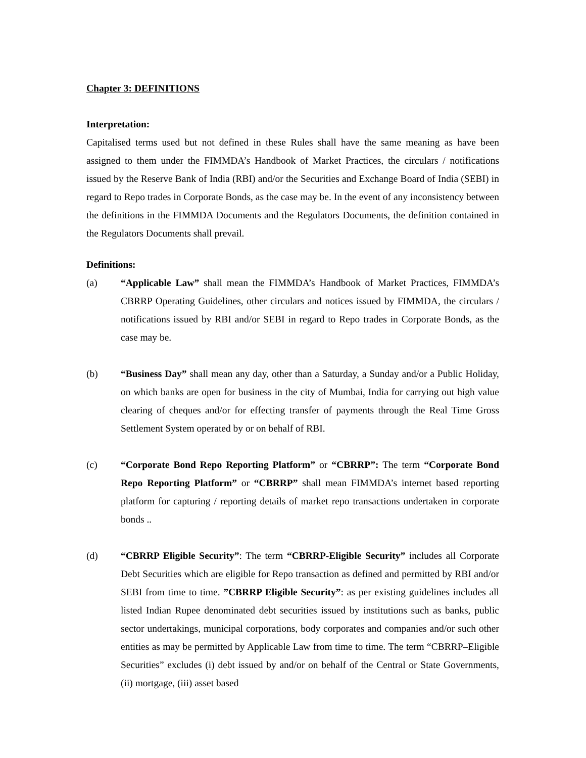Chapter 3: DEFINITIONS
Interpretation:
Capitalised terms used but not defined in these Rules shall have the same meaning as have been assigned to them under the FIMMDA’s Handbook of Market Practices, the circulars / notifications issued by the Reserve Bank of India (RBI) and/or the Securities and Exchange Board of India (SEBI) in regard to Repo trades in Corporate Bonds, as the case may be. In the event of any inconsistency between the definitions in the FIMMDA Documents and the Regulators Documents, the definition contained in the Regulators Documents shall prevail.
Definitions:
(a) “Applicable Law” shall mean the FIMMDA’s Handbook of Market Practices, FIMMDA’s CBRRP Operating Guidelines, other circulars and notices issued by FIMMDA, the circulars / notifications issued by RBI and/or SEBI in regard to Repo trades in Corporate Bonds, as the case may be.
(b) “Business Day” shall mean any day, other than a Saturday, a Sunday and/or a Public Holiday, on which banks are open for business in the city of Mumbai, India for carrying out high value clearing of cheques and/or for effecting transfer of payments through the Real Time Gross Settlement System operated by or on behalf of RBI.
(c) “Corporate Bond Repo Reporting Platform” or “CBRRP”: The term “Corporate Bond Repo Reporting Platform” or “CBRRP” shall mean FIMMDA’s internet based reporting platform for capturing / reporting details of market repo transactions undertaken in corporate bonds ..
(d) “CBRRP Eligible Security”: The term “CBRRP-Eligible Security” includes all Corporate Debt Securities which are eligible for Repo transaction as defined and permitted by RBI and/or SEBI from time to time. ”CBRRP Eligible Security”: as per existing guidelines includes all listed Indian Rupee denominated debt securities issued by institutions such as banks, public sector undertakings, municipal corporations, body corporates and companies and/or such other entities as may be permitted by Applicable Law from time to time. The term “CBRRP–Eligible Securities” excludes (i) debt issued by and/or on behalf of the Central or State Governments, (ii) mortgage, (iii) asset based